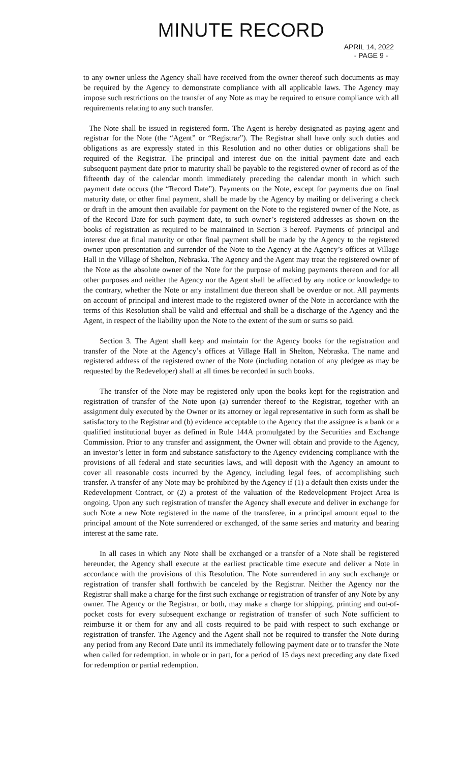MINUTE RECORD
APRIL 14, 2022
- PAGE 9 -
to any owner unless the Agency shall have received from the owner thereof such documents as may be required by the Agency to demonstrate compliance with all applicable laws. The Agency may impose such restrictions on the transfer of any Note as may be required to ensure compliance with all requirements relating to any such transfer.
The Note shall be issued in registered form. The Agent is hereby designated as paying agent and registrar for the Note (the “Agent” or “Registrar”). The Registrar shall have only such duties and obligations as are expressly stated in this Resolution and no other duties or obligations shall be required of the Registrar. The principal and interest due on the initial payment date and each subsequent payment date prior to maturity shall be payable to the registered owner of record as of the fifteenth day of the calendar month immediately preceding the calendar month in which such payment date occurs (the “Record Date”). Payments on the Note, except for payments due on final maturity date, or other final payment, shall be made by the Agency by mailing or delivering a check or draft in the amount then available for payment on the Note to the registered owner of the Note, as of the Record Date for such payment date, to such owner’s registered addresses as shown on the books of registration as required to be maintained in Section 3 hereof. Payments of principal and interest due at final maturity or other final payment shall be made by the Agency to the registered owner upon presentation and surrender of the Note to the Agency at the Agency’s offices at Village Hall in the Village of Shelton, Nebraska. The Agency and the Agent may treat the registered owner of the Note as the absolute owner of the Note for the purpose of making payments thereon and for all other purposes and neither the Agency nor the Agent shall be affected by any notice or knowledge to the contrary, whether the Note or any installment due thereon shall be overdue or not. All payments on account of principal and interest made to the registered owner of the Note in accordance with the terms of this Resolution shall be valid and effectual and shall be a discharge of the Agency and the Agent, in respect of the liability upon the Note to the extent of the sum or sums so paid.
Section 3. The Agent shall keep and maintain for the Agency books for the registration and transfer of the Note at the Agency’s offices at Village Hall in Shelton, Nebraska. The name and registered address of the registered owner of the Note (including notation of any pledgee as may be requested by the Redeveloper) shall at all times be recorded in such books.
The transfer of the Note may be registered only upon the books kept for the registration and registration of transfer of the Note upon (a) surrender thereof to the Registrar, together with an assignment duly executed by the Owner or its attorney or legal representative in such form as shall be satisfactory to the Registrar and (b) evidence acceptable to the Agency that the assignee is a bank or a qualified institutional buyer as defined in Rule 144A promulgated by the Securities and Exchange Commission. Prior to any transfer and assignment, the Owner will obtain and provide to the Agency, an investor’s letter in form and substance satisfactory to the Agency evidencing compliance with the provisions of all federal and state securities laws, and will deposit with the Agency an amount to cover all reasonable costs incurred by the Agency, including legal fees, of accomplishing such transfer. A transfer of any Note may be prohibited by the Agency if (1) a default then exists under the Redevelopment Contract, or (2) a protest of the valuation of the Redevelopment Project Area is ongoing. Upon any such registration of transfer the Agency shall execute and deliver in exchange for such Note a new Note registered in the name of the transferee, in a principal amount equal to the principal amount of the Note surrendered or exchanged, of the same series and maturity and bearing interest at the same rate.
In all cases in which any Note shall be exchanged or a transfer of a Note shall be registered hereunder, the Agency shall execute at the earliest practicable time execute and deliver a Note in accordance with the provisions of this Resolution. The Note surrendered in any such exchange or registration of transfer shall forthwith be canceled by the Registrar. Neither the Agency nor the Registrar shall make a charge for the first such exchange or registration of transfer of any Note by any owner. The Agency or the Registrar, or both, may make a charge for shipping, printing and out-of-pocket costs for every subsequent exchange or registration of transfer of such Note sufficient to reimburse it or them for any and all costs required to be paid with respect to such exchange or registration of transfer. The Agency and the Agent shall not be required to transfer the Note during any period from any Record Date until its immediately following payment date or to transfer the Note when called for redemption, in whole or in part, for a period of 15 days next preceding any date fixed for redemption or partial redemption.